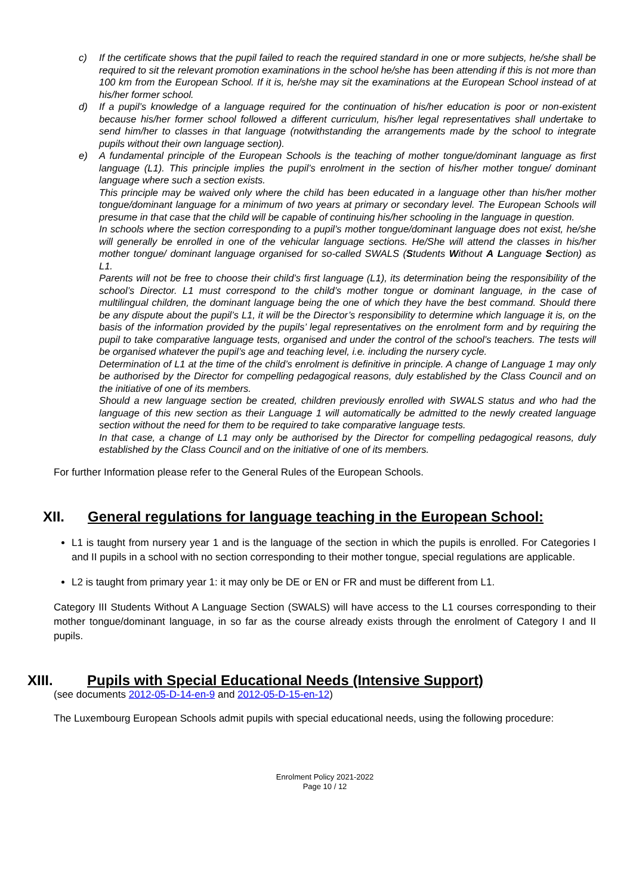c) If the certificate shows that the pupil failed to reach the required standard in one or more subjects, he/she shall be required to sit the relevant promotion examinations in the school he/she has been attending if this is not more than 100 km from the European School. If it is, he/she may sit the examinations at the European School instead of at his/her former school.
d) If a pupil’s knowledge of a language required for the continuation of his/her education is poor or non-existent because his/her former school followed a different curriculum, his/her legal representatives shall undertake to send him/her to classes in that language (notwithstanding the arrangements made by the school to integrate pupils without their own language section).
e) A fundamental principle of the European Schools is the teaching of mother tongue/dominant language as first language (L1). This principle implies the pupil’s enrolment in the section of his/her mother tongue/ dominant language where such a section exists.
This principle may be waived only where the child has been educated in a language other than his/her mother tongue/dominant language for a minimum of two years at primary or secondary level. The European Schools will presume in that case that the child will be capable of continuing his/her schooling in the language in question.
In schools where the section corresponding to a pupil’s mother tongue/dominant language does not exist, he/she will generally be enrolled in one of the vehicular language sections. He/She will attend the classes in his/her mother tongue/ dominant language organised for so-called SWALS (Students Without A Language Section) as L1.
Parents will not be free to choose their child’s first language (L1), its determination being the responsibility of the school’s Director. L1 must correspond to the child’s mother tongue or dominant language, in the case of multilingual children, the dominant language being the one of which they have the best command. Should there be any dispute about the pupil’s L1, it will be the Director’s responsibility to determine which language it is, on the basis of the information provided by the pupils’ legal representatives on the enrolment form and by requiring the pupil to take comparative language tests, organised and under the control of the school’s teachers. The tests will be organised whatever the pupil’s age and teaching level, i.e. including the nursery cycle.
Determination of L1 at the time of the child’s enrolment is definitive in principle. A change of Language 1 may only be authorised by the Director for compelling pedagogical reasons, duly established by the Class Council and on the initiative of one of its members.
Should a new language section be created, children previously enrolled with SWALS status and who had the language of this new section as their Language 1 will automatically be admitted to the newly created language section without the need for them to be required to take comparative language tests.
In that case, a change of L1 may only be authorised by the Director for compelling pedagogical reasons, duly established by the Class Council and on the initiative of one of its members.
For further Information please refer to the General Rules of the European Schools.
XII. General regulations for language teaching in the European School:
L1 is taught from nursery year 1 and is the language of the section in which the pupils is enrolled. For Categories I and II pupils in a school with no section corresponding to their mother tongue, special regulations are applicable.
L2 is taught from primary year 1: it may only be DE or EN or FR and must be different from L1.
Category III Students Without A Language Section (SWALS) will have access to the L1 courses corresponding to their mother tongue/dominant language, in so far as the course already exists through the enrolment of Category I and II pupils.
XIII. Pupils with Special Educational Needs (Intensive Support)
(see documents 2012-05-D-14-en-9 and 2012-05-D-15-en-12)
The Luxembourg European Schools admit pupils with special educational needs, using the following procedure:
Enrolment Policy 2021-2022
Page 10 / 12